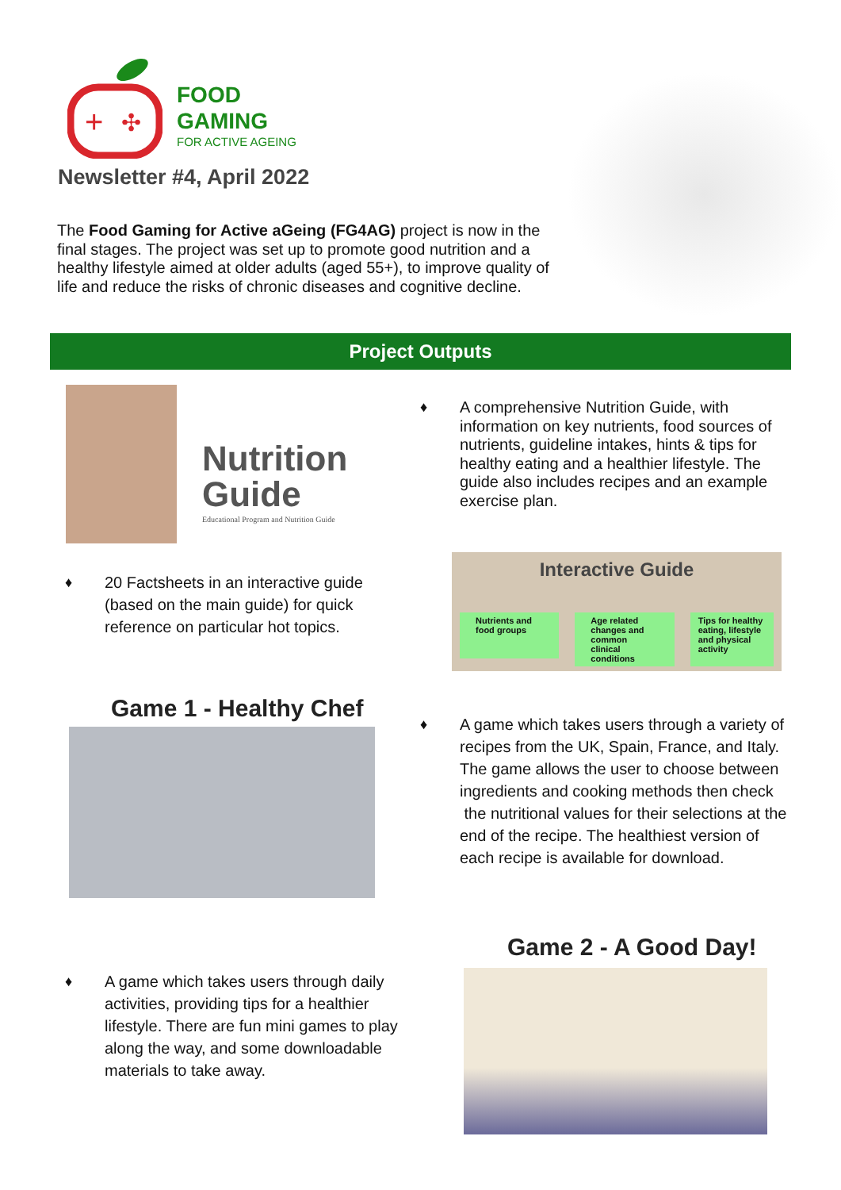+
✣
FOOD
GAMING
FOR ACTIVE AGEING
Newsletter #4, April 2022
The Food Gaming for Active aGeing (FG4AG) project is now in the final stages. The project was set up to promote good nutrition and a healthy lifestyle aimed at older adults (aged 55+), to improve quality of life and reduce the risks of chronic diseases and cognitive decline.
Project Outputs
Nutrition
Guide
Educational Program and Nutrition Guide
♦ A comprehensive Nutrition Guide, with information on key nutrients, food sources of nutrients, guideline intakes, hints & tips for healthy eating and a healthier lifestyle. The guide also includes recipes and an example exercise plan.
♦ 20 Factsheets in an interactive guide (based on the main guide) for quick reference on particular hot topics.
Interactive Guide
Nutrients and food groups
Age related changes and common clinical conditions
Tips for healthy eating, lifestyle and physical activity
Game 1 - Healthy Chef
♦ A game which takes users through a variety of recipes from the UK, Spain, France, and Italy. The game allows the user to choose between ingredients and cooking methods then check the nutritional values for their selections at the end of the recipe. The healthiest version of each recipe is available for download.
♦ A game which takes users through daily activities, providing tips for a healthier lifestyle. There are fun mini games to play along the way, and some downloadable materials to take away.
Game 2 - A Good Day!